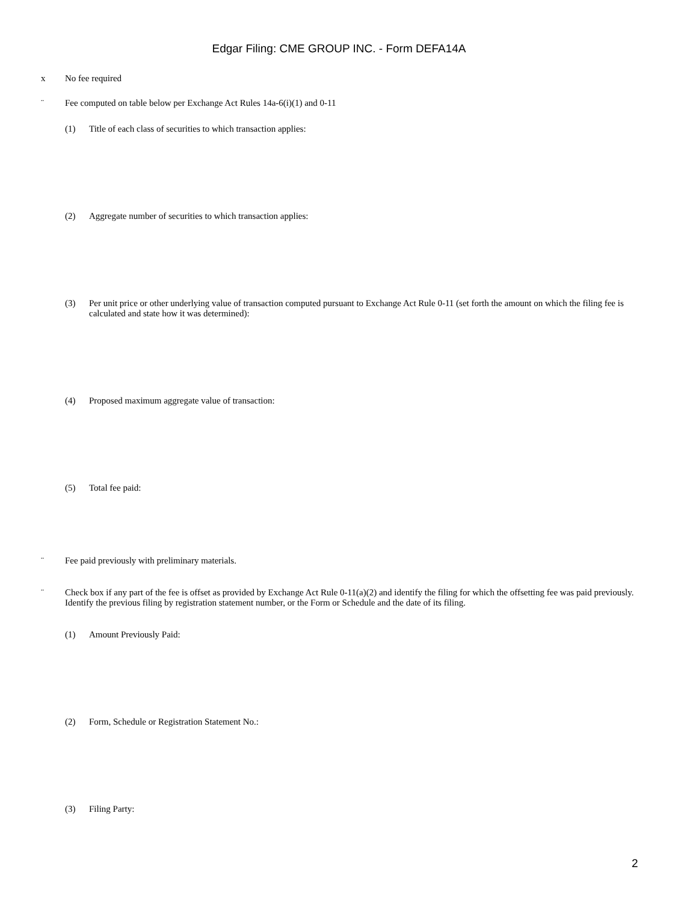Edgar Filing: CME GROUP INC. - Form DEFA14A
x No fee required
¨ Fee computed on table below per Exchange Act Rules 14a-6(i)(1) and 0-11
(1) Title of each class of securities to which transaction applies:
(2) Aggregate number of securities to which transaction applies:
(3) Per unit price or other underlying value of transaction computed pursuant to Exchange Act Rule 0-11 (set forth the amount on which the filing fee is calculated and state how it was determined):
(4) Proposed maximum aggregate value of transaction:
(5) Total fee paid:
¨ Fee paid previously with preliminary materials.
¨ Check box if any part of the fee is offset as provided by Exchange Act Rule 0-11(a)(2) and identify the filing for which the offsetting fee was paid previously. Identify the previous filing by registration statement number, or the Form or Schedule and the date of its filing.
(1) Amount Previously Paid:
(2) Form, Schedule or Registration Statement No.:
(3) Filing Party:
2